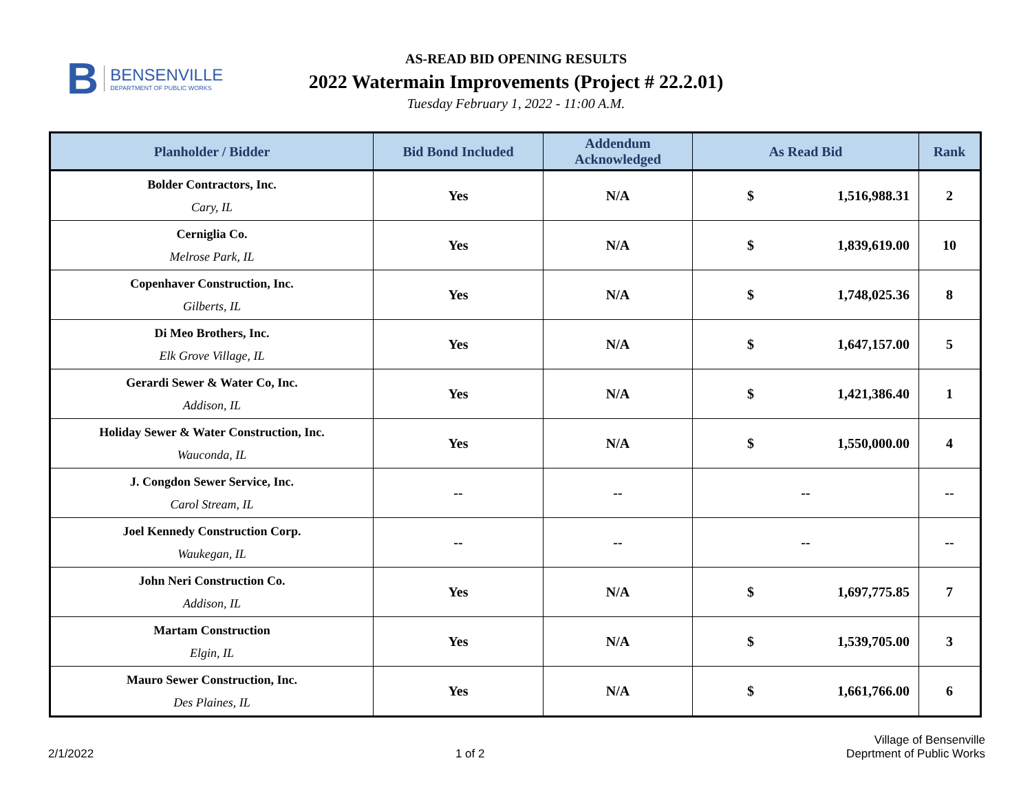B
BENSENVILLE
DEPARTMENT OF PUBLIC WORKS
AS-READ BID OPENING RESULTS
2022 Watermain Improvements (Project # 22.2.01)
Tuesday February 1, 2022 - 11:00 A.M.
| Planholder / Bidder | Bid Bond Included | Addendum Acknowledged | As Read Bid | Rank |
| --- | --- | --- | --- | --- |
| Bolder Contractors, Inc. Cary, IL | Yes | N/A | $ 1,516,988.31 | 2 |
| Cerniglia Co. Melrose Park, IL | Yes | N/A | $ 1,839,619.00 | 10 |
| Copenhaver Construction, Inc. Gilberts, IL | Yes | N/A | $ 1,748,025.36 | 8 |
| Di Meo Brothers, Inc. Elk Grove Village, IL | Yes | N/A | $ 1,647,157.00 | 5 |
| Gerardi Sewer & Water Co, Inc. Addison, IL | Yes | N/A | $ 1,421,386.40 | 1 |
| Holiday Sewer & Water Construction, Inc. Wauconda, IL | Yes | N/A | $ 1,550,000.00 | 4 |
| J. Congdon Sewer Service, Inc. Carol Stream, IL | -- | -- | -- | -- |
| Joel Kennedy Construction Corp. Waukegan, IL | -- | -- | -- | -- |
| John Neri Construction Co. Addison, IL | Yes | N/A | $ 1,697,775.85 | 7 |
| Martam Construction Elgin, IL | Yes | N/A | $ 1,539,705.00 | 3 |
| Mauro Sewer Construction, Inc. Des Plaines, IL | Yes | N/A | $ 1,661,766.00 | 6 |
2/1/2022
1 of 2
Village of Bensenville
Deprtment of Public Works